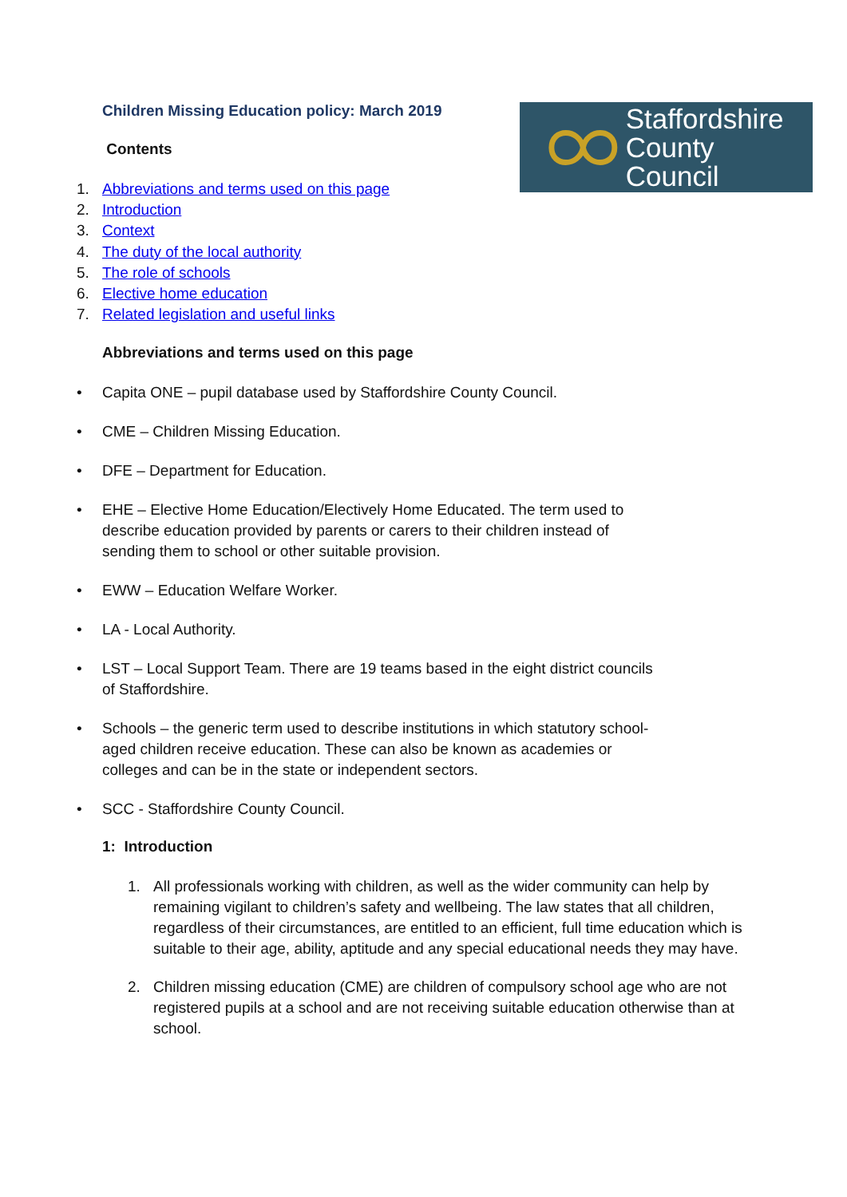Staffordshire
County Council
Children Missing Education policy: March 2019
Contents
1. Abbreviations and terms used on this page
2. Introduction
3. Context
4. The duty of the local authority
5. The role of schools
6. Elective home education
7. Related legislation and useful links
Abbreviations and terms used on this page
• Capita ONE – pupil database used by Staffordshire County Council.
• CME – Children Missing Education.
• DFE – Department for Education.
• EHE – Elective Home Education/Electively Home Educated. The term used to describe education provided by parents or carers to their children instead of sending them to school or other suitable provision.
• EWW – Education Welfare Worker.
• LA - Local Authority.
• LST – Local Support Team. There are 19 teams based in the eight district councils of Staffordshire.
• Schools – the generic term used to describe institutions in which statutory school-aged children receive education. These can also be known as academies or colleges and can be in the state or independent sectors.
• SCC - Staffordshire County Council.
1: Introduction
1. All professionals working with children, as well as the wider community can help by remaining vigilant to children’s safety and wellbeing. The law states that all children, regardless of their circumstances, are entitled to an efficient, full time education which is suitable to their age, ability, aptitude and any special educational needs they may have.
2. Children missing education (CME) are children of compulsory school age who are not registered pupils at a school and are not receiving suitable education otherwise than at school.